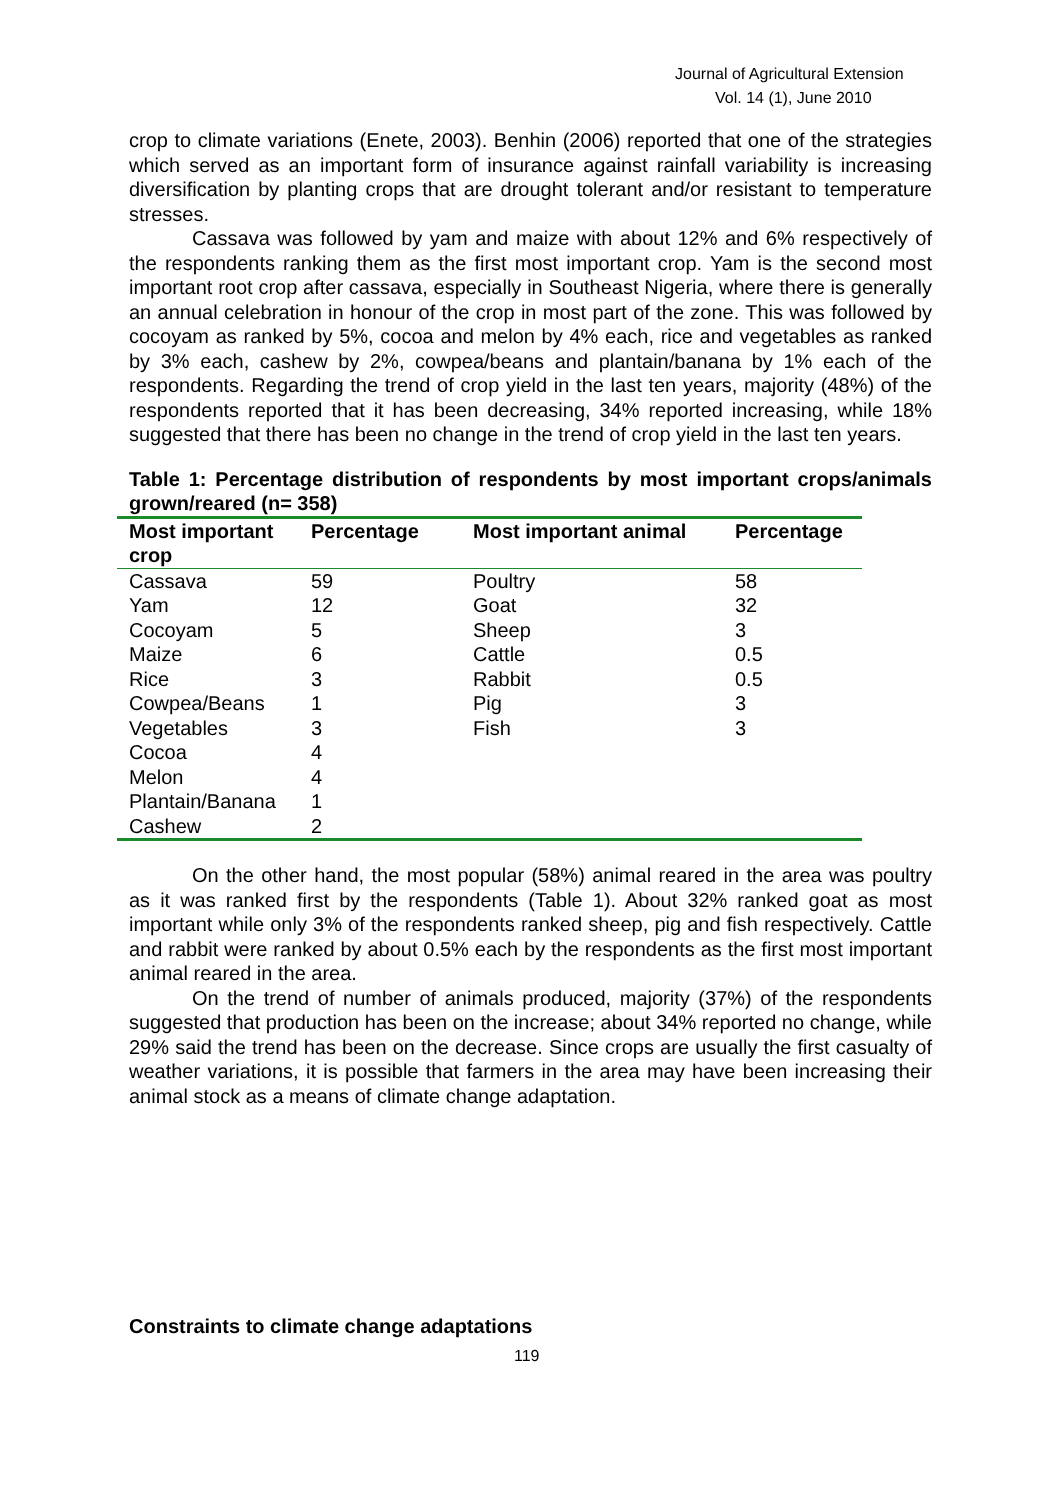Journal of Agricultural Extension
Vol. 14 (1), June 2010
crop to climate variations (Enete, 2003). Benhin (2006) reported that one of the strategies which served as an important form of insurance against rainfall variability is increasing diversification by planting crops that are drought tolerant and/or resistant to temperature stresses.
Cassava was followed by yam and maize with about 12% and 6% respectively of the respondents ranking them as the first most important crop. Yam is the second most important root crop after cassava, especially in Southeast Nigeria, where there is generally an annual celebration in honour of the crop in most part of the zone. This was followed by cocoyam as ranked by 5%, cocoa and melon by 4% each, rice and vegetables as ranked by 3% each, cashew by 2%, cowpea/beans and plantain/banana by 1% each of the respondents. Regarding the trend of crop yield in the last ten years, majority (48%) of the respondents reported that it has been decreasing, 34% reported increasing, while 18% suggested that there has been no change in the trend of crop yield in the last ten years.
Table 1: Percentage distribution of respondents by most important crops/animals grown/reared (n= 358)
| Most important crop | Percentage | Most important animal | Percentage |
| --- | --- | --- | --- |
| Cassava | 59 | Poultry | 58 |
| Yam | 12 | Goat | 32 |
| Cocoyam | 5 | Sheep | 3 |
| Maize | 6 | Cattle | 0.5 |
| Rice | 3 | Rabbit | 0.5 |
| Cowpea/Beans | 1 | Pig | 3 |
| Vegetables | 3 | Fish | 3 |
| Cocoa | 4 | | |
| Melon | 4 | | |
| Plantain/Banana | 1 | | |
| Cashew | 2 | | |
On the other hand, the most popular (58%) animal reared in the area was poultry as it was ranked first by the respondents (Table 1). About 32% ranked goat as most important while only 3% of the respondents ranked sheep, pig and fish respectively. Cattle and rabbit were ranked by about 0.5% each by the respondents as the first most important animal reared in the area.
On the trend of number of animals produced, majority (37%) of the respondents suggested that production has been on the increase; about 34% reported no change, while 29% said the trend has been on the decrease. Since crops are usually the first casualty of weather variations, it is possible that farmers in the area may have been increasing their animal stock as a means of climate change adaptation.
Constraints to climate change adaptations
119